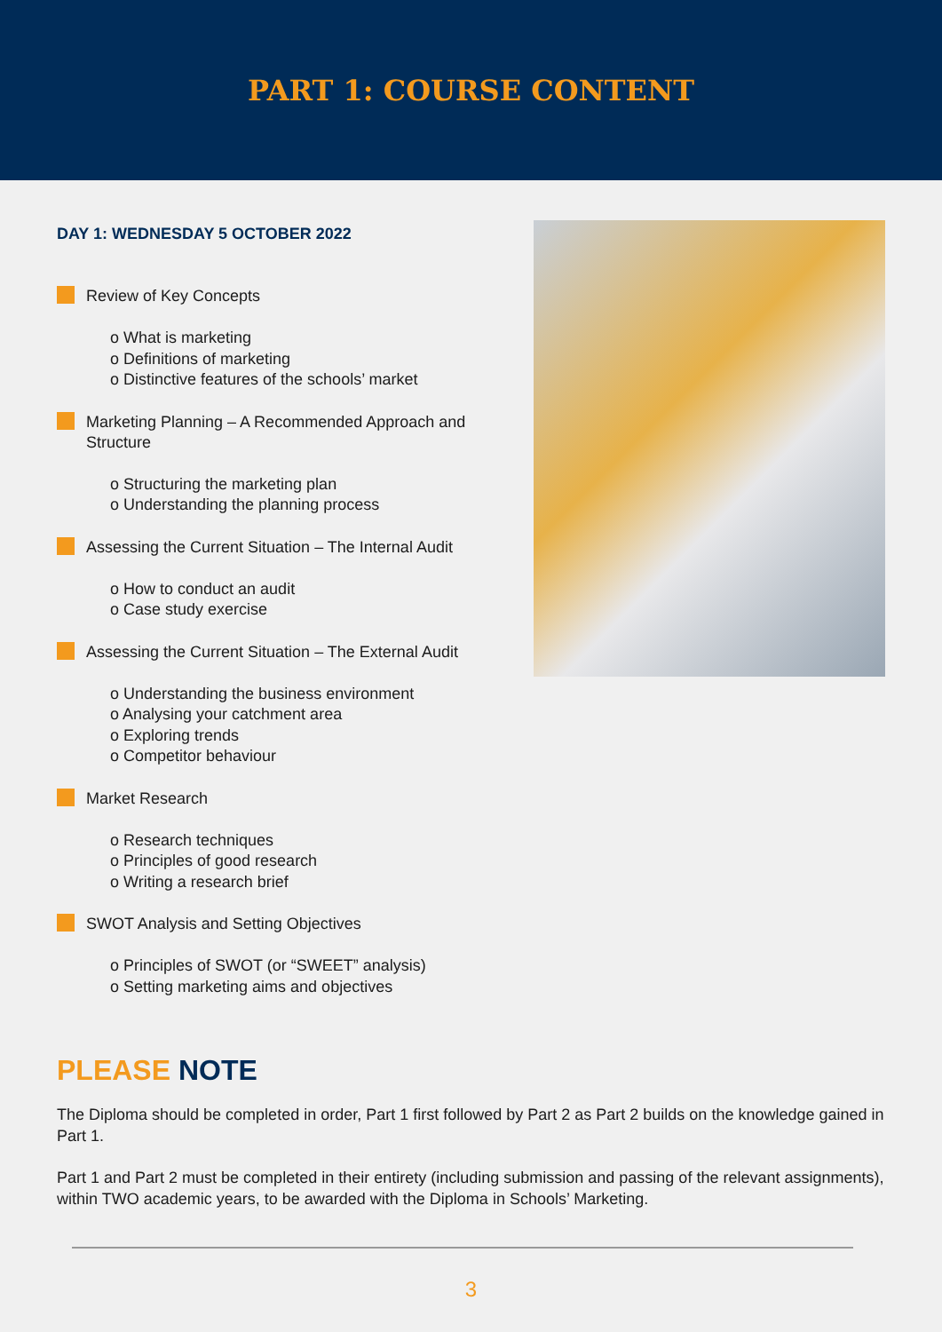PART 1: COURSE CONTENT
DAY 1: WEDNESDAY 5 OCTOBER 2022
Review of Key Concepts
o What is marketing
o Definitions of marketing
o Distinctive features of the schools’ market
Marketing Planning – A Recommended Approach and Structure
o Structuring the marketing plan
o Understanding the planning process
Assessing the Current Situation – The Internal Audit
o How to conduct an audit
o Case study exercise
Assessing the Current Situation – The External Audit
o Understanding the business environment
o Analysing your catchment area
o Exploring trends
o Competitor behaviour
Market Research
o Research techniques
o Principles of good research
o Writing a research brief
SWOT Analysis and Setting Objectives
o Principles of SWOT (or “SWEET” analysis)
o Setting marketing aims and objectives
PLEASE NOTE
The Diploma should be completed in order, Part 1 first followed by Part 2 as Part 2 builds on the knowledge gained in Part 1.
Part 1 and Part 2 must be completed in their entirety (including submission and passing of the relevant assignments), within TWO academic years, to be awarded with the Diploma in Schools’ Marketing.
3